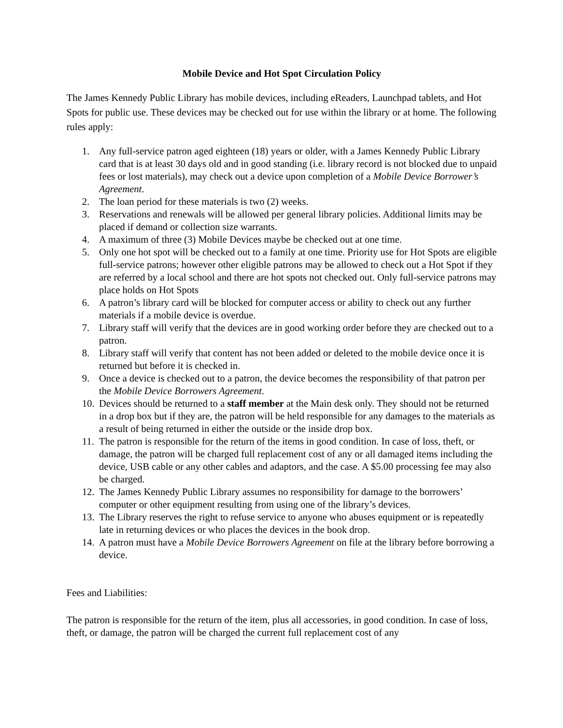Mobile Device and Hot Spot Circulation Policy
The James Kennedy Public Library has mobile devices, including eReaders, Launchpad tablets, and Hot Spots for public use. These devices may be checked out for use within the library or at home. The following rules apply:
1. Any full-service patron aged eighteen (18) years or older, with a James Kennedy Public Library card that is at least 30 days old and in good standing (i.e. library record is not blocked due to unpaid fees or lost materials), may check out a device upon completion of a Mobile Device Borrower’s Agreement.
2. The loan period for these materials is two (2) weeks.
3. Reservations and renewals will be allowed per general library policies. Additional limits may be placed if demand or collection size warrants.
4. A maximum of three (3) Mobile Devices maybe be checked out at one time.
5. Only one hot spot will be checked out to a family at one time. Priority use for Hot Spots are eligible full-service patrons; however other eligible patrons may be allowed to check out a Hot Spot if they are referred by a local school and there are hot spots not checked out. Only full-service patrons may place holds on Hot Spots
6. A patron’s library card will be blocked for computer access or ability to check out any further materials if a mobile device is overdue.
7. Library staff will verify that the devices are in good working order before they are checked out to a patron.
8. Library staff will verify that content has not been added or deleted to the mobile device once it is returned but before it is checked in.
9. Once a device is checked out to a patron, the device becomes the responsibility of that patron per the Mobile Device Borrowers Agreement.
10. Devices should be returned to a staff member at the Main desk only. They should not be returned in a drop box but if they are, the patron will be held responsible for any damages to the materials as a result of being returned in either the outside or the inside drop box.
11. The patron is responsible for the return of the items in good condition. In case of loss, theft, or damage, the patron will be charged full replacement cost of any or all damaged items including the device, USB cable or any other cables and adaptors, and the case. A $5.00 processing fee may also be charged.
12. The James Kennedy Public Library assumes no responsibility for damage to the borrowers’ computer or other equipment resulting from using one of the library’s devices.
13. The Library reserves the right to refuse service to anyone who abuses equipment or is repeatedly late in returning devices or who places the devices in the book drop.
14. A patron must have a Mobile Device Borrowers Agreement on file at the library before borrowing a device.
Fees and Liabilities:
The patron is responsible for the return of the item, plus all accessories, in good condition. In case of loss, theft, or damage, the patron will be charged the current full replacement cost of any